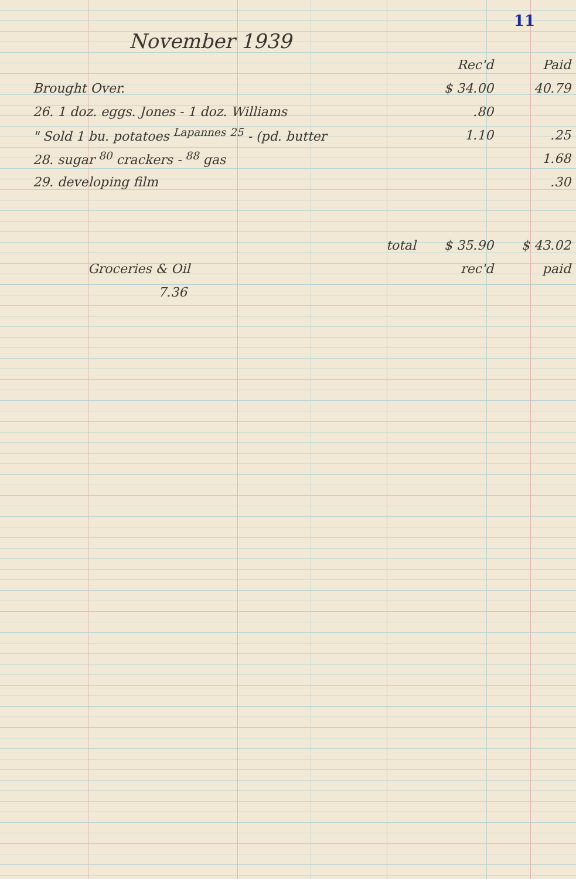11
November 1939
| | Rec'd | Paid |
| Brought Over. | $ 34.00 | 40.79 |
| 26. 1 doz. eggs. Jones - 1 doz. Williams | .80 | |
| " Sold 1 bu. potatoes <sup>Lapannes</sup> <sup>25</sup> - (pd. butter | 1.10 | .25 |
| 28. sugar <sup>80</sup> crackers - <sup>88</sup> gas | | 1.68 |
| 29. developing film | | .30 |
| total | $ 35.90 | $ 43.02 |
| Groceries & Oil | rec'd | paid |
| 7.36 | | |